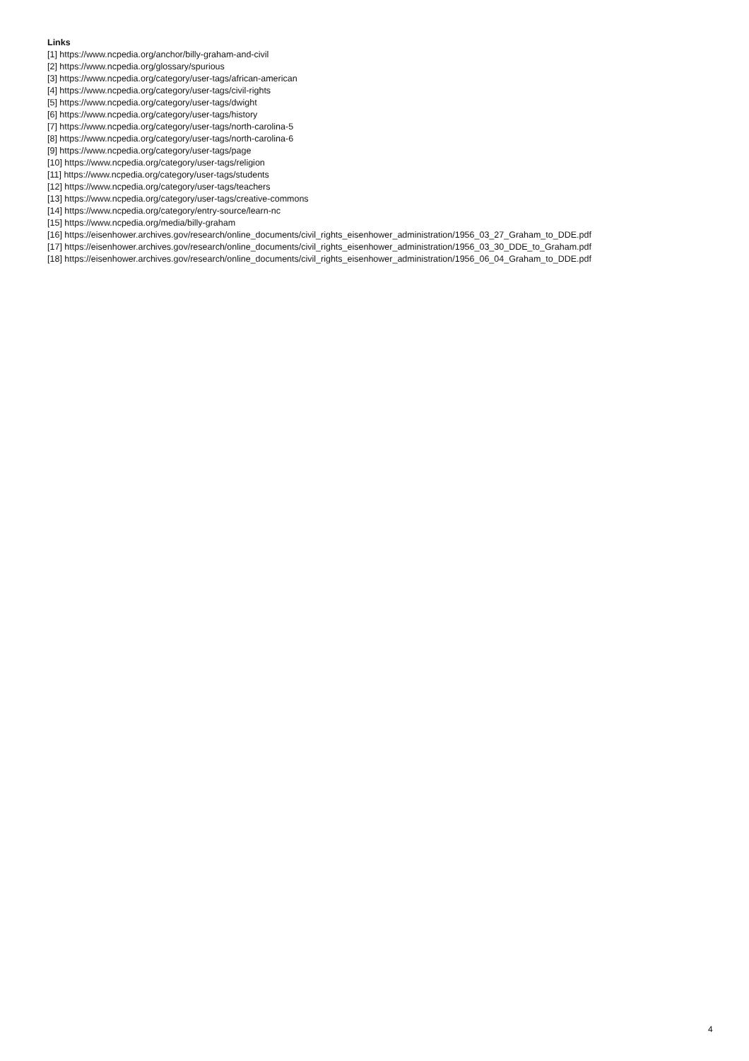Links
[1] https://www.ncpedia.org/anchor/billy-graham-and-civil
[2] https://www.ncpedia.org/glossary/spurious
[3] https://www.ncpedia.org/category/user-tags/african-american
[4] https://www.ncpedia.org/category/user-tags/civil-rights
[5] https://www.ncpedia.org/category/user-tags/dwight
[6] https://www.ncpedia.org/category/user-tags/history
[7] https://www.ncpedia.org/category/user-tags/north-carolina-5
[8] https://www.ncpedia.org/category/user-tags/north-carolina-6
[9] https://www.ncpedia.org/category/user-tags/page
[10] https://www.ncpedia.org/category/user-tags/religion
[11] https://www.ncpedia.org/category/user-tags/students
[12] https://www.ncpedia.org/category/user-tags/teachers
[13] https://www.ncpedia.org/category/user-tags/creative-commons
[14] https://www.ncpedia.org/category/entry-source/learn-nc
[15] https://www.ncpedia.org/media/billy-graham
[16] https://eisenhower.archives.gov/research/online_documents/civil_rights_eisenhower_administration/1956_03_27_Graham_to_DDE.pdf
[17] https://eisenhower.archives.gov/research/online_documents/civil_rights_eisenhower_administration/1956_03_30_DDE_to_Graham.pdf
[18] https://eisenhower.archives.gov/research/online_documents/civil_rights_eisenhower_administration/1956_06_04_Graham_to_DDE.pdf
4